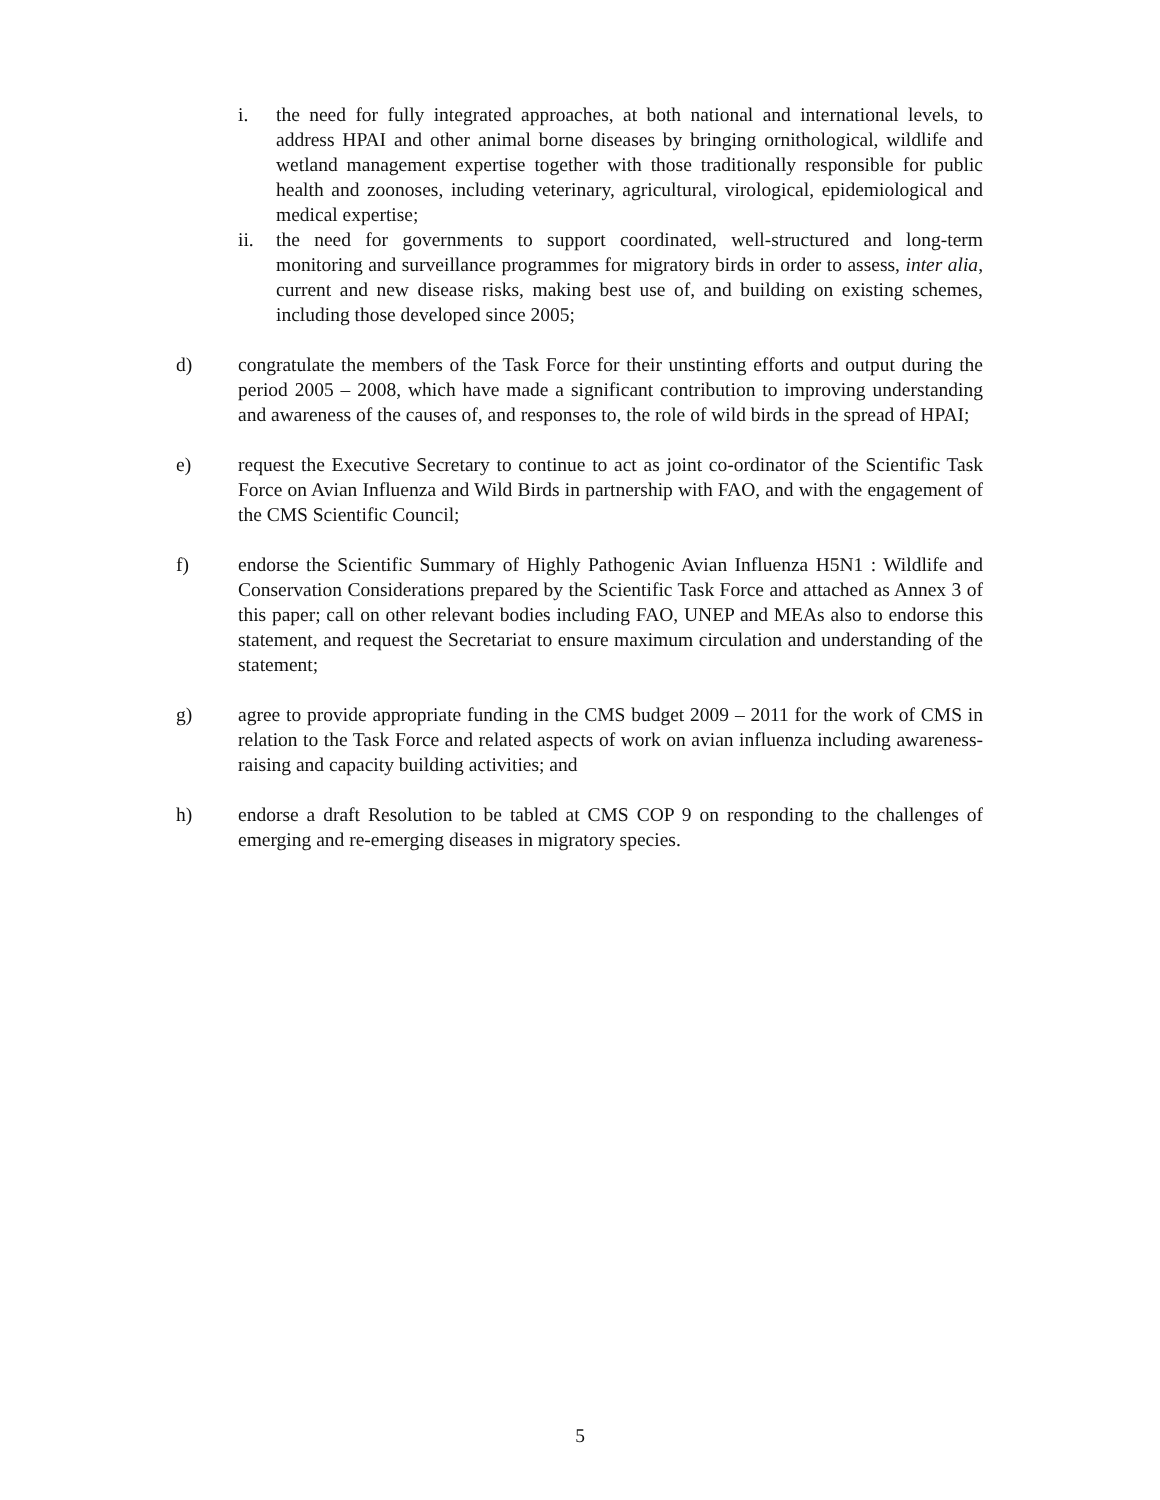i. the need for fully integrated approaches, at both national and international levels, to address HPAI and other animal borne diseases by bringing ornithological, wildlife and wetland management expertise together with those traditionally responsible for public health and zoonoses, including veterinary, agricultural, virological, epidemiological and medical expertise;
ii. the need for governments to support coordinated, well-structured and long-term monitoring and surveillance programmes for migratory birds in order to assess, inter alia, current and new disease risks, making best use of, and building on existing schemes, including those developed since 2005;
d) congratulate the members of the Task Force for their unstinting efforts and output during the period 2005 – 2008, which have made a significant contribution to improving understanding and awareness of the causes of, and responses to, the role of wild birds in the spread of HPAI;
e) request the Executive Secretary to continue to act as joint co-ordinator of the Scientific Task Force on Avian Influenza and Wild Birds in partnership with FAO, and with the engagement of the CMS Scientific Council;
f) endorse the Scientific Summary of Highly Pathogenic Avian Influenza H5N1 : Wildlife and Conservation Considerations prepared by the Scientific Task Force and attached as Annex 3 of this paper; call on other relevant bodies including FAO, UNEP and MEAs also to endorse this statement, and request the Secretariat to ensure maximum circulation and understanding of the statement;
g) agree to provide appropriate funding in the CMS budget 2009 – 2011 for the work of CMS in relation to the Task Force and related aspects of work on avian influenza including awareness-raising and capacity building activities; and
h) endorse a draft Resolution to be tabled at CMS COP 9 on responding to the challenges of emerging and re-emerging diseases in migratory species.
5